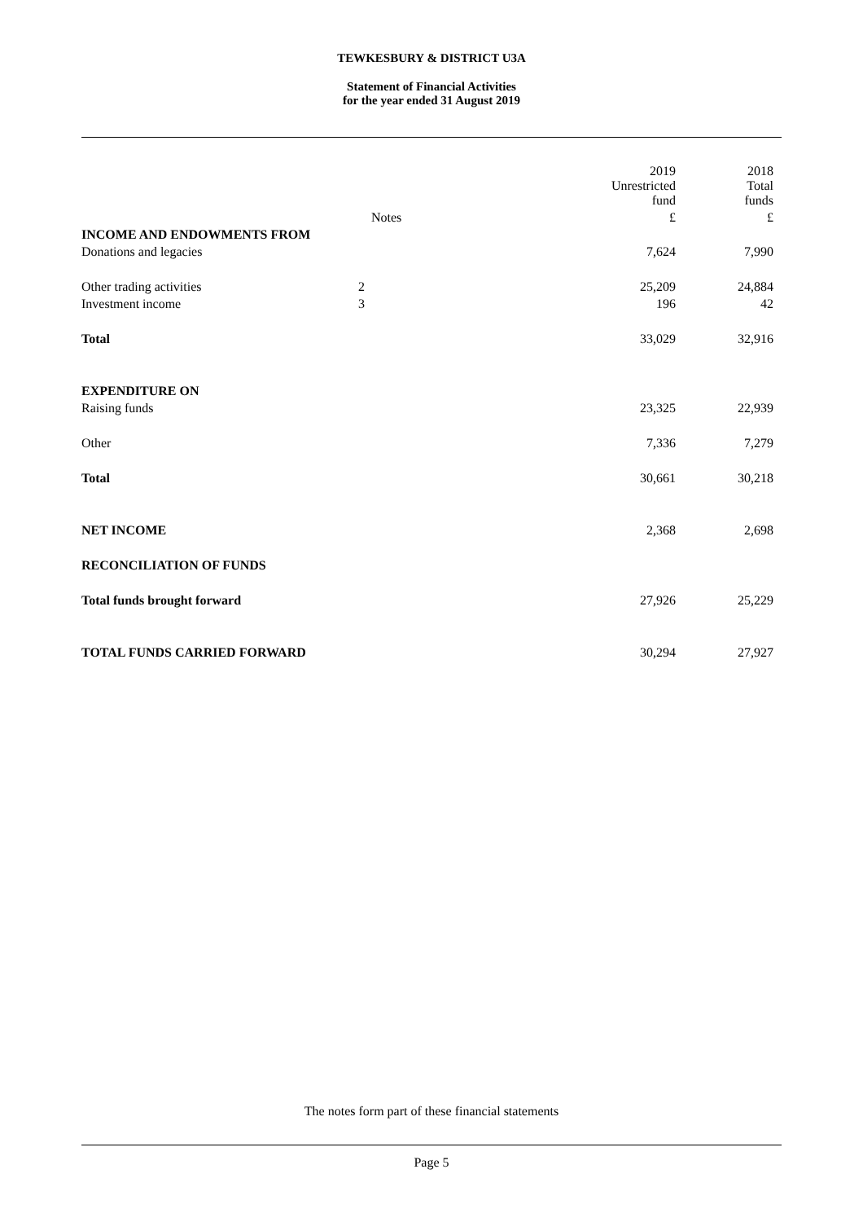TEWKESBURY & DISTRICT U3A
Statement of Financial Activities
for the year ended 31 August 2019
| | | 2019 Unrestricted fund | 2018 Total funds |
| | Notes | £ | £ |
| INCOME AND ENDOWMENTS FROM | | | |
| Donations and legacies | | 7,624 | 7,990 |
| Other trading activities | 2 | 25,209 | 24,884 |
| Investment income | 3 | 196 | 42 |
| Total | | 33,029 | 32,916 |
| EXPENDITURE ON | | | |
| Raising funds | | 23,325 | 22,939 |
| Other | | 7,336 | 7,279 |
| Total | | 30,661 | 30,218 |
| NET INCOME | | 2,368 | 2,698 |
| RECONCILIATION OF FUNDS | | | |
| Total funds brought forward | | 27,926 | 25,229 |
| TOTAL FUNDS CARRIED FORWARD | | 30,294 | 27,927 |
The notes form part of these financial statements
Page 5